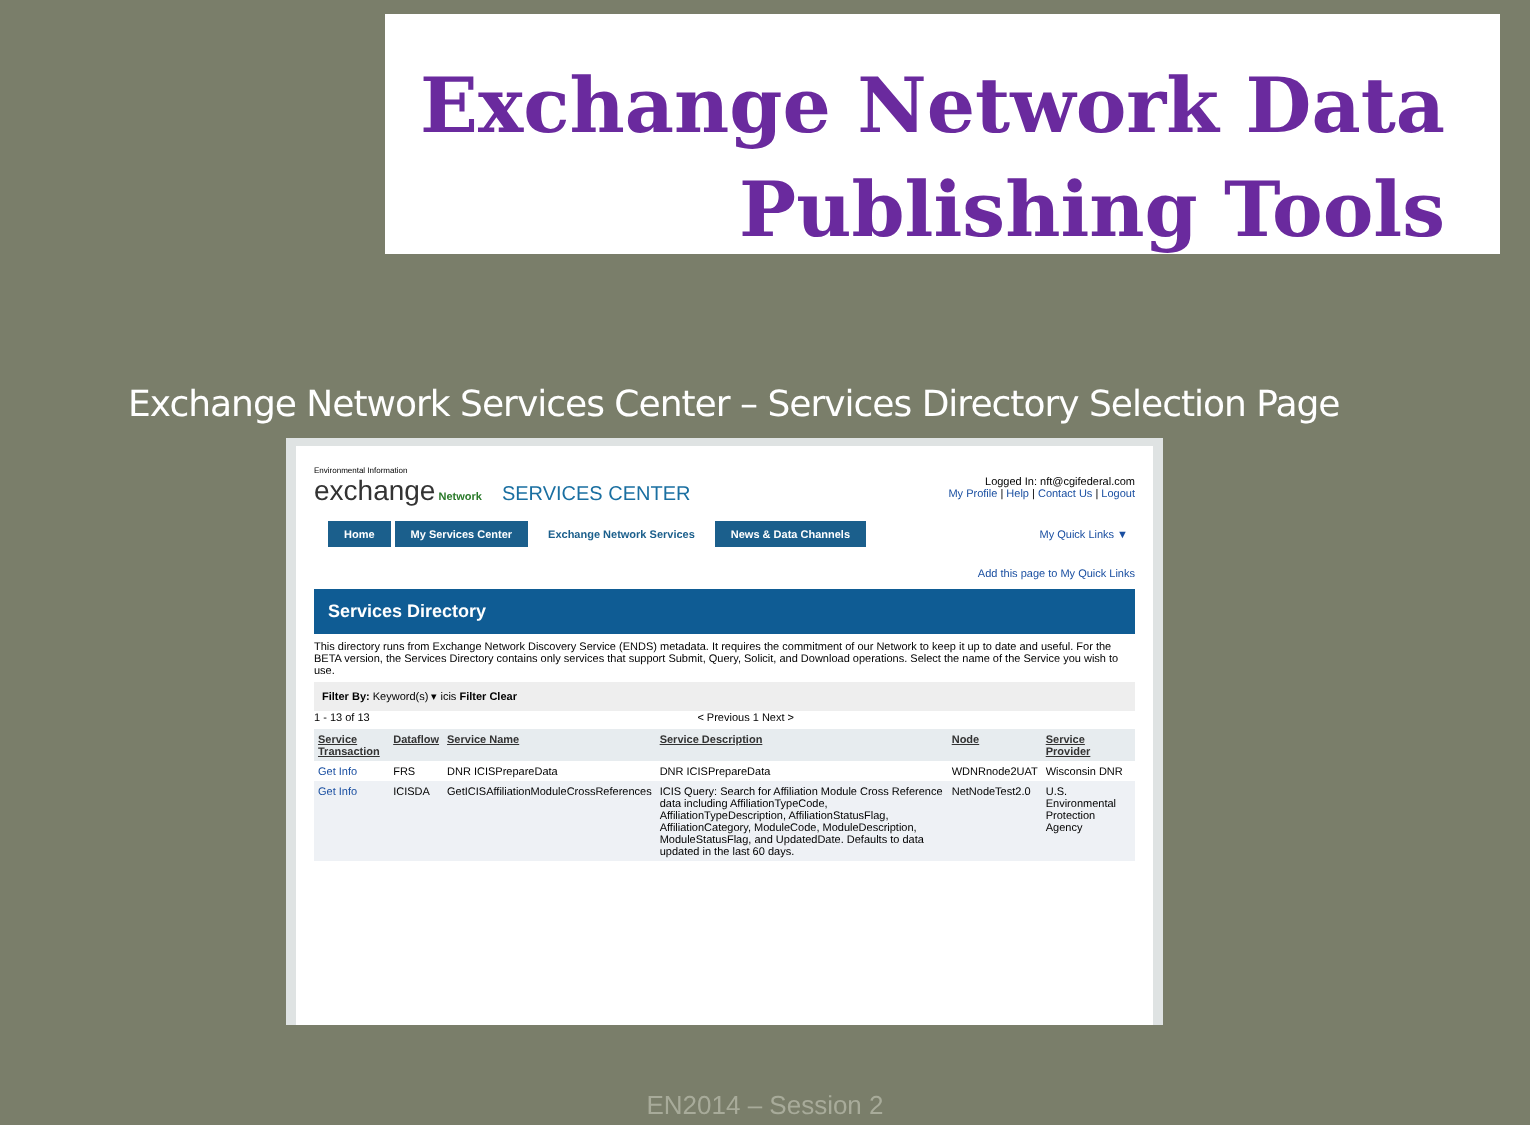Exchange Network Data
Publishing Tools
Exchange Network Services Center – Services Directory Selection Page
Environmental Information
exchange Network SERVICES CENTER
Logged In: nft@cgifederal.com
My Profile | Help | Contact Us | Logout
Home My Services Center Exchange Network Services News & Data Channels My Quick Links ▼
Add this page to My Quick Links
Services Directory
This directory runs from Exchange Network Discovery Service (ENDS) metadata. It requires the commitment of our Network to keep it up to date and useful. For the BETA version, the Services Directory contains only services that support Submit, Query, Solicit, and Download operations. Select the name of the Service you wish to use.
Filter By: Keyword(s) ▾ icis Filter Clear
1 - 13 of 13 < Previous 1 Next >
| Service Transaction | Dataflow | Service Name | Service Description | Node | Service Provider |
| --- | --- | --- | --- | --- | --- |
| Get Info | FRS | DNR ICISPrepareData | DNR ICISPrepareData | WDNRnode2UAT | Wisconsin DNR |
| Get Info | ICISDA | GetICISAffiliationModuleCrossReferences | ICIS Query: Search for Affiliation Module Cross Reference data including AffiliationTypeCode, AffiliationTypeDescription, AffiliationStatusFlag, AffiliationCategory, ModuleCode, ModuleDescription, ModuleStatusFlag, and UpdatedDate. Defaults to data updated in the last 60 days. | NetNodeTest2.0 | U.S. Environmental Protection Agency |
EN2014 – Session 2